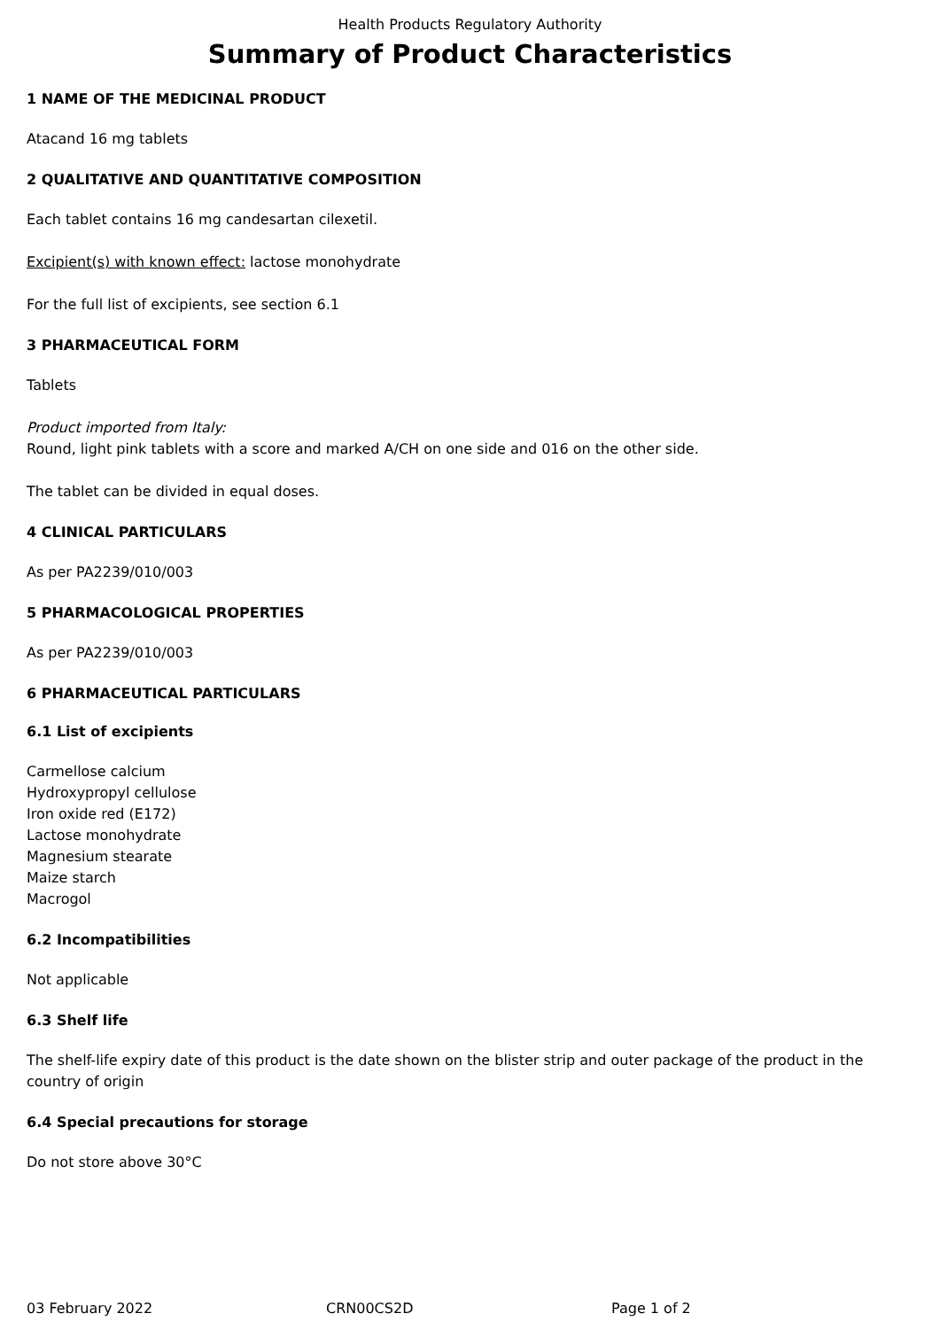Health Products Regulatory Authority
Summary of Product Characteristics
1 NAME OF THE MEDICINAL PRODUCT
Atacand 16 mg tablets
2 QUALITATIVE AND QUANTITATIVE COMPOSITION
Each tablet contains 16 mg candesartan cilexetil.
Excipient(s) with known effect: lactose monohydrate
For the full list of excipients, see section 6.1
3 PHARMACEUTICAL FORM
Tablets
Product imported from Italy:
Round, light pink tablets with a score and marked A/CH on one side and 016 on the other side.
The tablet can be divided in equal doses.
4 CLINICAL PARTICULARS
As per PA2239/010/003
5 PHARMACOLOGICAL PROPERTIES
As per PA2239/010/003
6 PHARMACEUTICAL PARTICULARS
6.1 List of excipients
Carmellose calcium
Hydroxypropyl cellulose
Iron oxide red (E172)
Lactose monohydrate
Magnesium stearate
Maize starch
Macrogol
6.2 Incompatibilities
Not applicable
6.3 Shelf life
The shelf-life expiry date of this product is the date shown on the blister strip and outer package of the product in the country of origin
6.4 Special precautions for storage
Do not store above 30°C
03 February 2022 CRN00CS2D Page 1 of 2